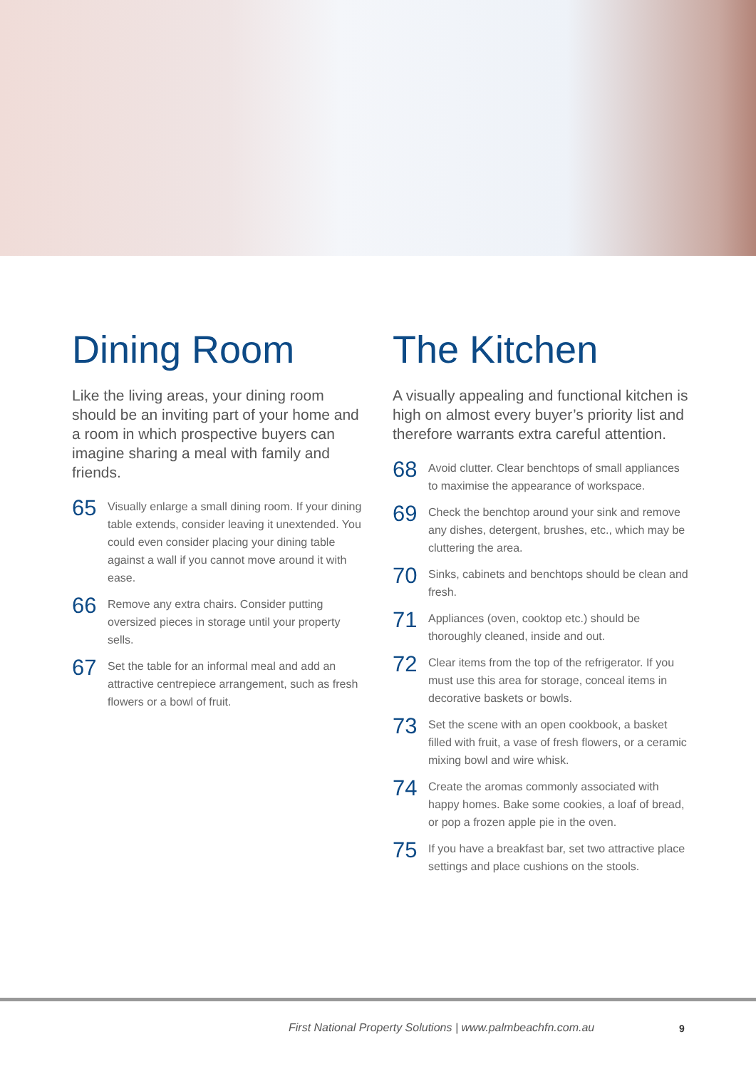Dining Room
Like the living areas, your dining room should be an inviting part of your home and a room in which prospective buyers can imagine sharing a meal with family and friends.
65
Visually enlarge a small dining room. If your dining table extends, consider leaving it unextended. You could even consider placing your dining table against a wall if you cannot move around it with ease.
66
Remove any extra chairs. Consider putting oversized pieces in storage until your property sells.
67
Set the table for an informal meal and add an attractive centrepiece arrangement, such as fresh flowers or a bowl of fruit.
The Kitchen
A visually appealing and functional kitchen is high on almost every buyer’s priority list and therefore warrants extra careful attention.
68
Avoid clutter. Clear benchtops of small appliances to maximise the appearance of workspace.
69
Check the benchtop around your sink and remove any dishes, detergent, brushes, etc., which may be cluttering the area.
70
Sinks, cabinets and benchtops should be clean and fresh.
71
Appliances (oven, cooktop etc.) should be thoroughly cleaned, inside and out.
72
Clear items from the top of the refrigerator. If you must use this area for storage, conceal items in decorative baskets or bowls.
73
Set the scene with an open cookbook, a basket filled with fruit, a vase of fresh flowers, or a ceramic mixing bowl and wire whisk.
74
Create the aromas commonly associated with happy homes. Bake some cookies, a loaf of bread, or pop a frozen apple pie in the oven.
75
If you have a breakfast bar, set two attractive place settings and place cushions on the stools.
First National Property Solutions | www.palmbeachfn.com.au
9